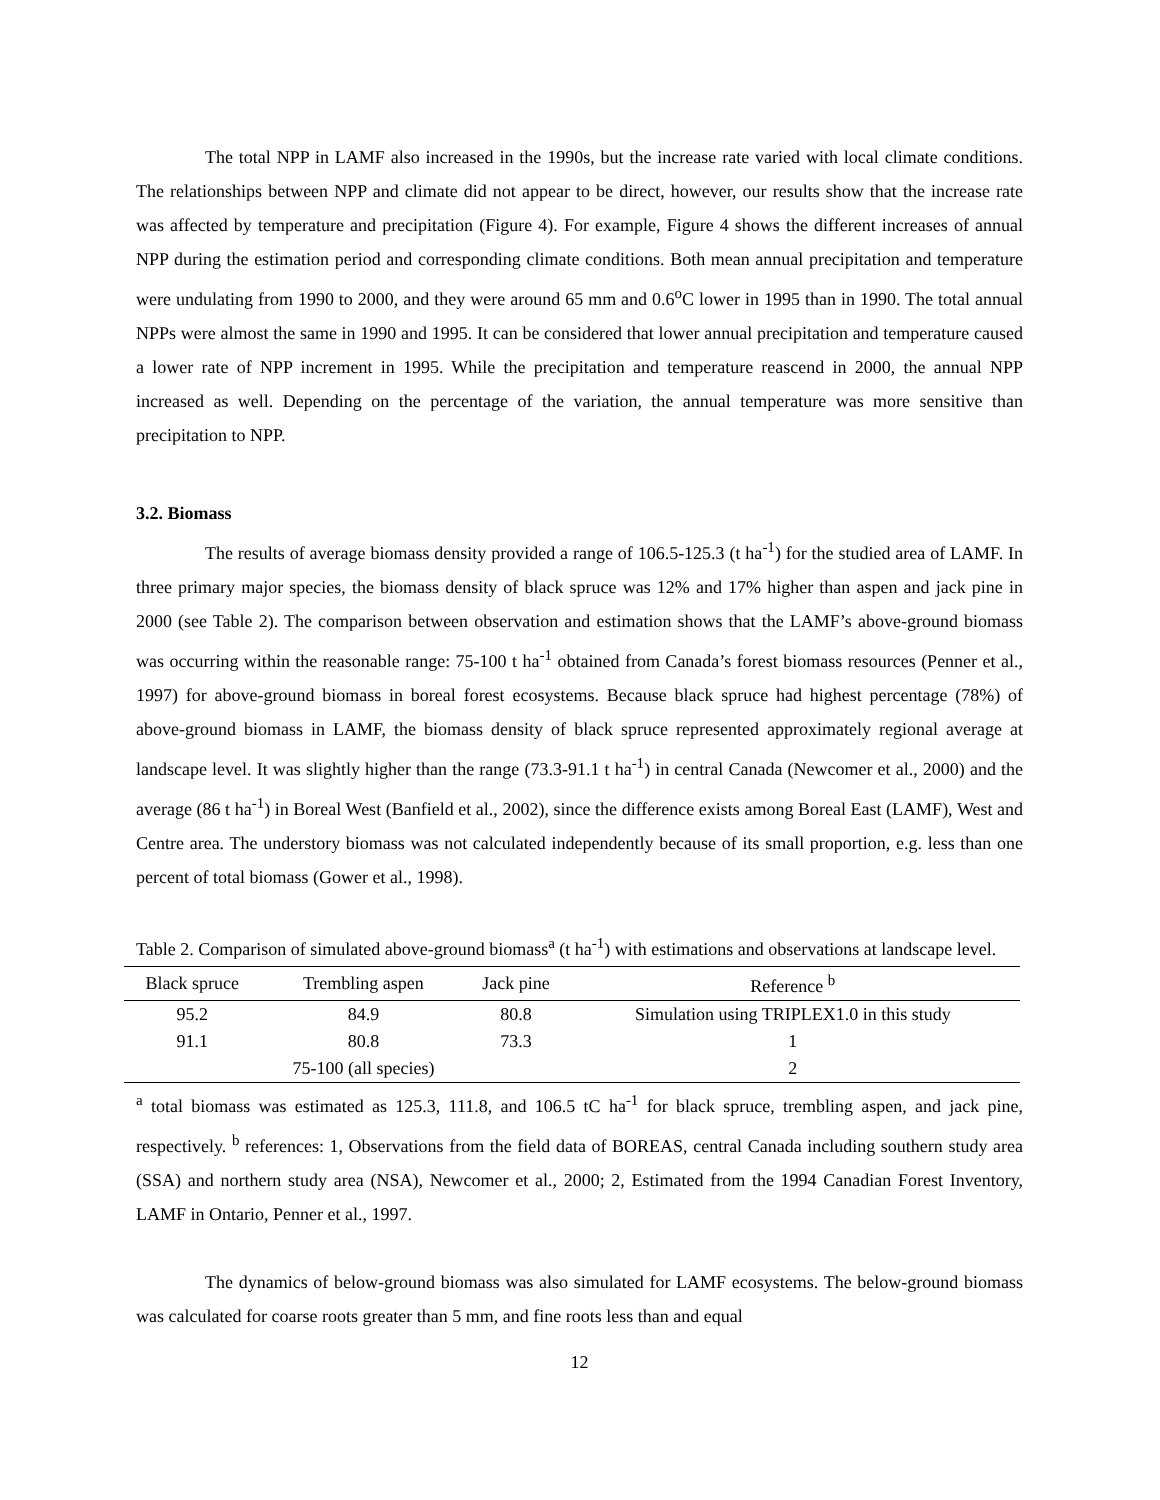The total NPP in LAMF also increased in the 1990s, but the increase rate varied with local climate conditions. The relationships between NPP and climate did not appear to be direct, however, our results show that the increase rate was affected by temperature and precipitation (Figure 4). For example, Figure 4 shows the different increases of annual NPP during the estimation period and corresponding climate conditions. Both mean annual precipitation and temperature were undulating from 1990 to 2000, and they were around 65 mm and 0.6<sup>o</sup>C lower in 1995 than in 1990. The total annual NPPs were almost the same in 1990 and 1995. It can be considered that lower annual precipitation and temperature caused a lower rate of NPP increment in 1995. While the precipitation and temperature reascend in 2000, the annual NPP increased as well. Depending on the percentage of the variation, the annual temperature was more sensitive than precipitation to NPP.
3.2. Biomass
The results of average biomass density provided a range of 106.5-125.3 (t ha<sup>-1</sup>) for the studied area of LAMF. In three primary major species, the biomass density of black spruce was 12% and 17% higher than aspen and jack pine in 2000 (see Table 2). The comparison between observation and estimation shows that the LAMF’s above-ground biomass was occurring within the reasonable range: 75-100 t ha<sup>-1</sup> obtained from Canada’s forest biomass resources (Penner et al., 1997) for above-ground biomass in boreal forest ecosystems. Because black spruce had highest percentage (78%) of above-ground biomass in LAMF, the biomass density of black spruce represented approximately regional average at landscape level. It was slightly higher than the range (73.3-91.1 t ha<sup>-1</sup>) in central Canada (Newcomer et al., 2000) and the average (86 t ha<sup>-1</sup>) in Boreal West (Banfield et al., 2002), since the difference exists among Boreal East (LAMF), West and Centre area. The understory biomass was not calculated independently because of its small proportion, e.g. less than one percent of total biomass (Gower et al., 1998).
Table 2. Comparison of simulated above-ground biomass<sup>a</sup> (t ha<sup>-1</sup>) with estimations and observations at landscape level.
| Black spruce | Trembling aspen | Jack pine | Reference <sup>b</sup> |
| --- | --- | --- | --- |
| 95.2 | 84.9 | 80.8 | Simulation using TRIPLEX1.0 in this study |
| 91.1 | 80.8 | 73.3 | 1 |
| | 75-100 (all species) | | 2 |
<sup>a</sup> total biomass was estimated as 125.3, 111.8, and 106.5 tC ha<sup>-1</sup> for black spruce, trembling aspen, and jack pine, respectively. <sup>b</sup> references: 1, Observations from the field data of BOREAS, central Canada including southern study area (SSA) and northern study area (NSA), Newcomer et al., 2000; 2, Estimated from the 1994 Canadian Forest Inventory, LAMF in Ontario, Penner et al., 1997.
The dynamics of below-ground biomass was also simulated for LAMF ecosystems. The below-ground biomass was calculated for coarse roots greater than 5 mm, and fine roots less than and equal
12